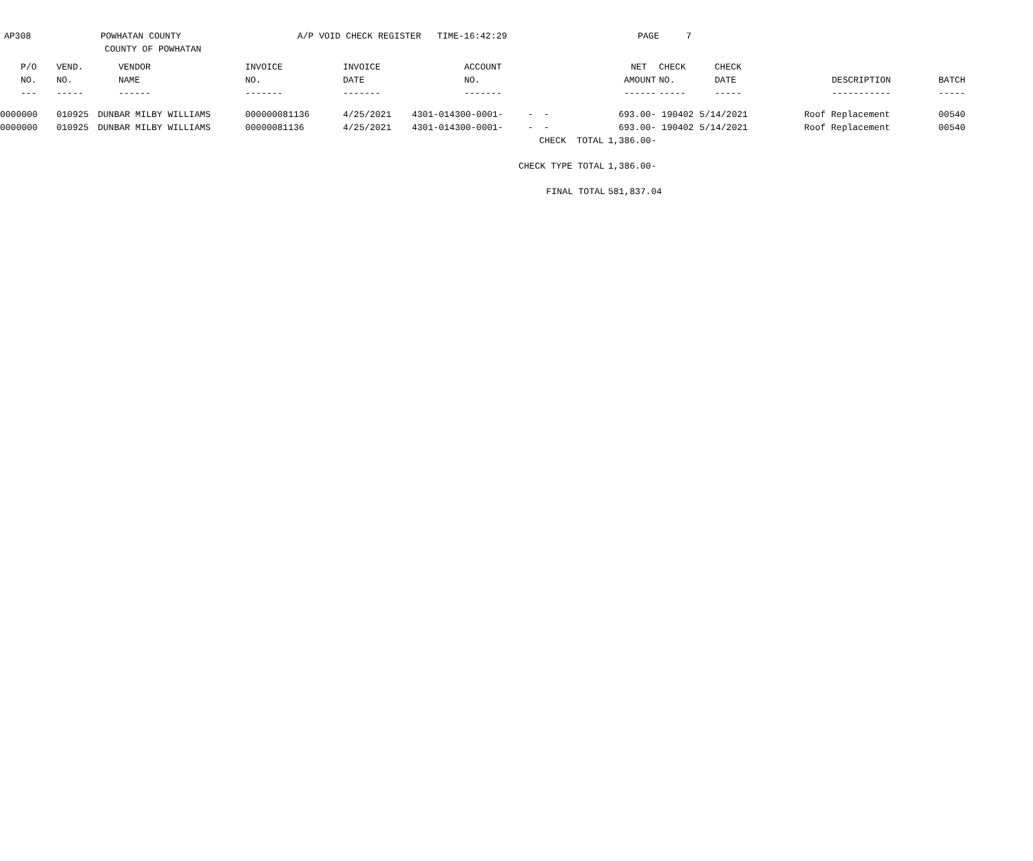AP308
POWHATAN COUNTY
COUNTY OF POWHATAN
A/P VOID CHECK REGISTER TIME-16:42:29
PAGE 7
| P/O | VEND. | VENDOR | INVOICE | INVOICE | ACCOUNT | | NET | CHECK | CHECK | | |
| --- | --- | --- | --- | --- | --- | --- | --- | --- | --- | --- | --- |
| NO. | NO. | NAME | NO. | DATE | NO. | | AMOUNT | NO. | DATE | DESCRIPTION | BATCH |
| --- | ----- | ------ | ------- | ------- | ------- | | ------ | ----- | ----- | ----------- | ----- |
| 0000000 | 010925 | DUNBAR MILBY WILLIAMS | 000000081136 | 4/25/2021 | 4301-014300-0001- | - - | 693.00- | 190402 | 5/14/2021 | Roof Replacement | 00540 |
| 0000000 | 010925 | DUNBAR MILBY WILLIAMS | 00000081136 | 4/25/2021 | 4301-014300-0001- | - - | 693.00- | 190402 | 5/14/2021 | Roof Replacement | 00540 |
| | | | | | | CHECK TOTAL | 1,386.00- | | | | |
| | | | | | | CHECK TYPE TOTAL | 1,386.00- | | | | |
| | | | | | | FINAL TOTAL | 581,837.04 | | | | |